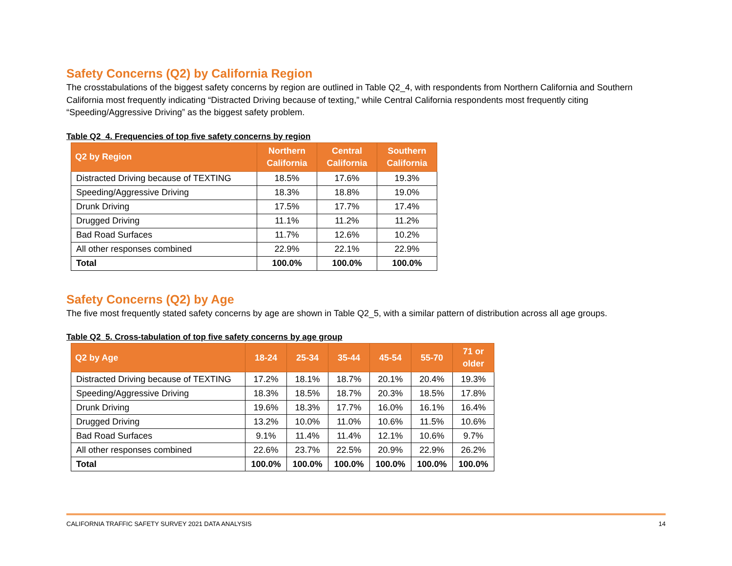Safety Concerns (Q2) by California Region
The crosstabulations of the biggest safety concerns by region are outlined in Table Q2_4, with respondents from Northern California and Southern California most frequently indicating “Distracted Driving because of texting,” while Central California respondents most frequently citing “Speeding/Aggressive Driving” as the biggest safety problem.
Table Q2_4. Frequencies of top five safety concerns by region
| Q2 by Region | Northern California | Central California | Southern California |
| --- | --- | --- | --- |
| Distracted Driving because of TEXTING | 18.5% | 17.6% | 19.3% |
| Speeding/Aggressive Driving | 18.3% | 18.8% | 19.0% |
| Drunk Driving | 17.5% | 17.7% | 17.4% |
| Drugged Driving | 11.1% | 11.2% | 11.2% |
| Bad Road Surfaces | 11.7% | 12.6% | 10.2% |
| All other responses combined | 22.9% | 22.1% | 22.9% |
| Total | 100.0% | 100.0% | 100.0% |
Safety Concerns (Q2) by Age
The five most frequently stated safety concerns by age are shown in Table Q2_5, with a similar pattern of distribution across all age groups.
Table Q2_5. Cross-tabulation of top five safety concerns by age group
| Q2 by Age | 18-24 | 25-34 | 35-44 | 45-54 | 55-70 | 71 or older |
| --- | --- | --- | --- | --- | --- | --- |
| Distracted Driving because of TEXTING | 17.2% | 18.1% | 18.7% | 20.1% | 20.4% | 19.3% |
| Speeding/Aggressive Driving | 18.3% | 18.5% | 18.7% | 20.3% | 18.5% | 17.8% |
| Drunk Driving | 19.6% | 18.3% | 17.7% | 16.0% | 16.1% | 16.4% |
| Drugged Driving | 13.2% | 10.0% | 11.0% | 10.6% | 11.5% | 10.6% |
| Bad Road Surfaces | 9.1% | 11.4% | 11.4% | 12.1% | 10.6% | 9.7% |
| All other responses combined | 22.6% | 23.7% | 22.5% | 20.9% | 22.9% | 26.2% |
| Total | 100.0% | 100.0% | 100.0% | 100.0% | 100.0% | 100.0% |
CALIFORNIA TRAFFIC SAFETY SURVEY 2021 DATA ANALYSIS 14